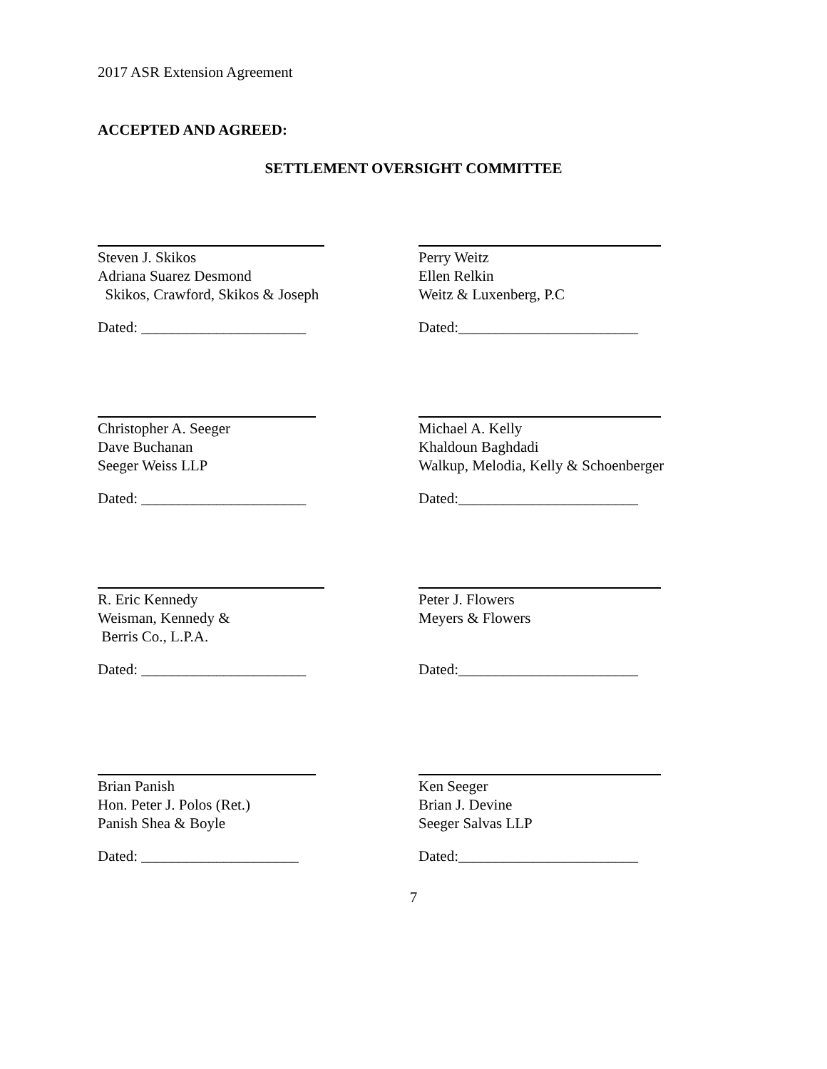2017 ASR Extension Agreement
ACCEPTED AND AGREED:
SETTLEMENT OVERSIGHT COMMITTEE
Steven J. Skikos
Adriana Suarez Desmond
Skikos, Crawford, Skikos & Joseph
Dated: ______________________
Perry Weitz
Ellen Relkin
Weitz & Luxenberg, P.C
Dated:________________________
Christopher A. Seeger
Dave Buchanan
Seeger Weiss LLP
Dated: ______________________
Michael A. Kelly
Khaldoun Baghdadi
Walkup, Melodia, Kelly & Schoenberger
Dated:________________________
R. Eric Kennedy
Weisman, Kennedy &
Berris Co., L.P.A.
Dated: ______________________
Peter J. Flowers
Meyers & Flowers
Dated:________________________
Brian Panish
Hon. Peter J. Polos (Ret.)
Panish Shea & Boyle
Dated: _____________________
Ken Seeger
Brian J. Devine
Seeger Salvas LLP
Dated:________________________
7